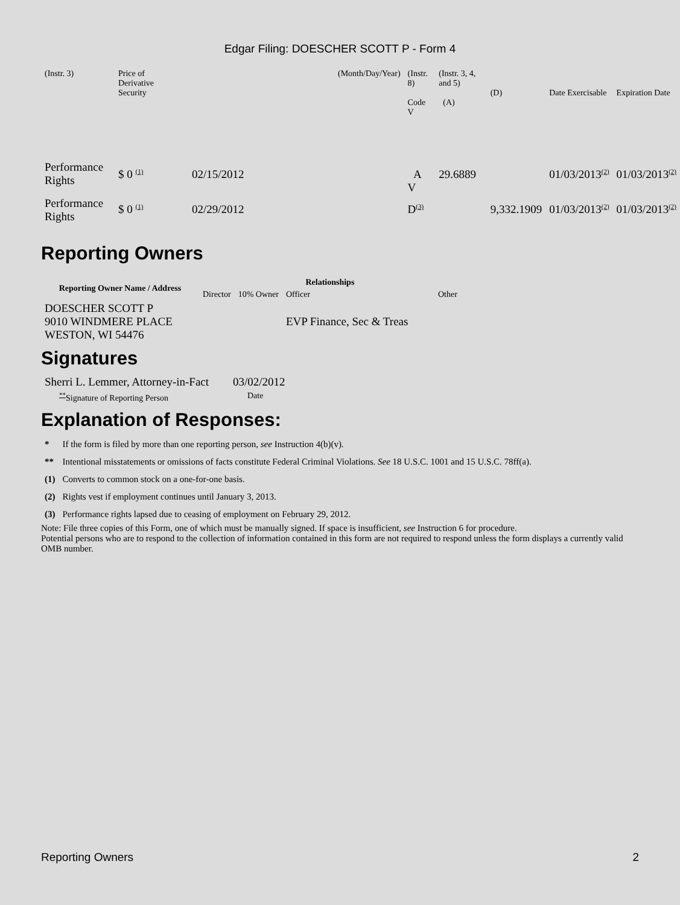Edgar Filing: DOESCHER SCOTT P - Form 4
| (Instr. 3) | Price of Derivative Security | | (Month/Day/Year) | (Instr. 8) Code V | (Instr. 3, 4, and 5) (A) | (D) | Date Exercisable | Expiration Date |
| Performance Rights | $ 0 <sup>(1)</sup> | 02/15/2012 | | A V | 29.6889 | | 01/03/2013<sup>(2)</sup> | 01/03/2013<sup>(2)</sup> |
| Performance Rights | $ 0 <sup>(1)</sup> | 02/29/2012 | | D<sup>(3)</sup> | | 9,332.1909 | 01/03/2013<sup>(2)</sup> | 01/03/2013<sup>(2)</sup> |
Reporting Owners
| Reporting Owner Name / Address | Relationships | | | |
| --- | --- | --- | --- | --- |
| | Director | 10% Owner | Officer | Other |
| DOESCHER SCOTT P 9010 WINDMERE PLACE WESTON, WI 54476 | | | EVP Finance, Sec & Treas | |
Signatures
| Sherri L. Lemmer, Attorney-in-Fact | 03/02/2012 |
| <sup>**</sup> Signature of Reporting Person | Date |
Explanation of Responses:
| * | If the form is filed by more than one reporting person, see Instruction 4(b)(v). |
| ** | Intentional misstatements or omissions of facts constitute Federal Criminal Violations. See 18 U.S.C. 1001 and 15 U.S.C. 78ff(a). |
| (1) | Converts to common stock on a one-for-one basis. |
| (2) | Rights vest if employment continues until January 3, 2013. |
| (3) | Performance rights lapsed due to ceasing of employment on February 29, 2012. |
Note: File three copies of this Form, one of which must be manually signed. If space is insufficient, see Instruction 6 for procedure.
Potential persons who are to respond to the collection of information contained in this form are not required to respond unless the form displays a currently valid OMB number.
Reporting Owners 2